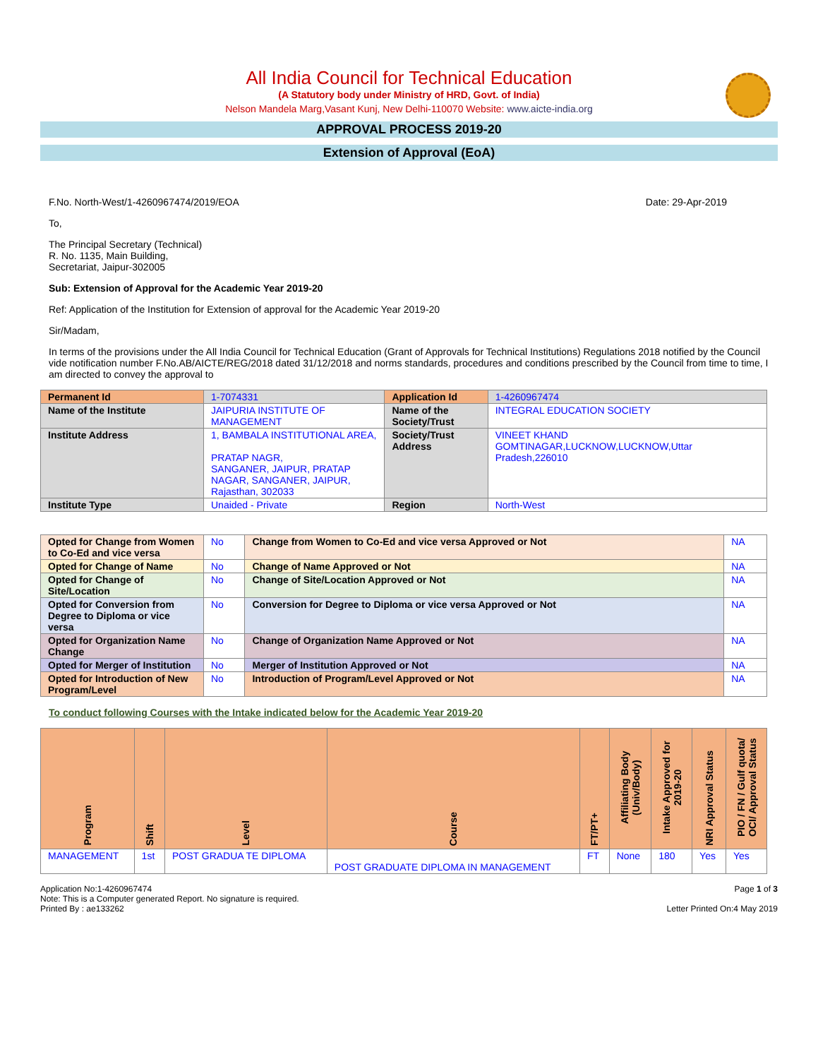All India Council for Technical Education
(A Statutory body under Ministry of HRD, Govt. of India)
Nelson Mandela Marg,Vasant Kunj, New Delhi-110070 Website: www.aicte-india.org
APPROVAL PROCESS 2019-20
Extension of Approval (EoA)
F.No. North-West/1-4260967474/2019/EOA Date: 29-Apr-2019
To,
The Principal Secretary (Technical)
R. No. 1135, Main Building,
Secretariat, Jaipur-302005
Sub: Extension of Approval for the Academic Year 2019-20
Ref: Application of the Institution for Extension of approval for the Academic Year 2019-20
Sir/Madam,
In terms of the provisions under the All India Council for Technical Education (Grant of Approvals for Technical Institutions) Regulations 2018 notified by the Council vide notification number F.No.AB/AICTE/REG/2018 dated 31/12/2018 and norms standards, procedures and conditions prescribed by the Council from time to time, I am directed to convey the approval to
| Permanent Id | 1-7074331 | Application Id | 1-4260967474 |
| Name of the Institute | JAIPURIA INSTITUTE OF MANAGEMENT | Name of the Society/Trust | INTEGRAL EDUCATION SOCIETY |
| Institute Address | 1, BAMBALA INSTITUTIONAL AREA, PRATAP NAGR, SANGANER, JAIPUR, PRATAP NAGAR, SANGANER, JAIPUR, Rajasthan, 302033 | Society/Trust Address | VINEET KHAND GOMTINAGAR,LUCKNOW,LUCKNOW,Uttar Pradesh,226010 |
| Institute Type | Unaided - Private | Region | North-West |
| Opted for Change from Women to Co-Ed and vice versa | No | Change from Women to Co-Ed and vice versa Approved or Not | NA |
| Opted for Change of Name | No | Change of Name Approved or Not | NA |
| Opted for Change of Site/Location | No | Change of Site/Location Approved or Not | NA |
| Opted for Conversion from Degree to Diploma or vice versa | No | Conversion for Degree to Diploma or vice versa Approved or Not | NA |
| Opted for Organization Name Change | No | Change of Organization Name Approved or Not | NA |
| Opted for Merger of Institution | No | Merger of Institution Approved or Not | NA |
| Opted for Introduction of New Program/Level | No | Introduction of Program/Level Approved or Not | NA |
To conduct following Courses with the Intake indicated below for the Academic Year 2019-20
| Program | Shift | Level | Course | FT/PT+ | Affiliating Body (Univ/Body) | Intake Approved for 2019-20 | NRI Approval Status | PIO / FN / Gulf quota/ OCI/ Approval Status |
| --- | --- | --- | --- | --- | --- | --- | --- | --- |
| MANAGEMENT | 1st | POST GRADUA TE DIPLOMA | POST GRADUATE DIPLOMA IN MANAGEMENT | FT | None | 180 | Yes | Yes |
Application No:1-4260967474
Note: This is a Computer generated Report. No signature is required.
Printed By : ae133262
Page 1 of 3
Letter Printed On:4 May 2019